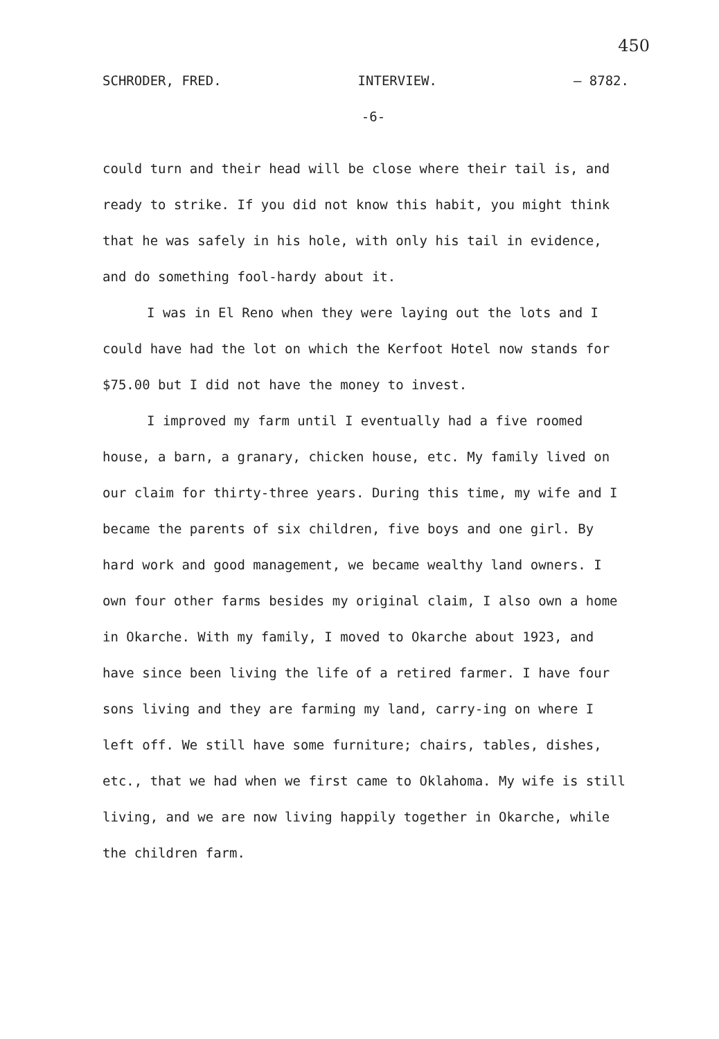450
SCHRODER, FRED. INTERVIEW. — 8782.
-6-
could turn and their head will be close where their tail is, and ready to strike. If you did not know this habit, you might think that he was safely in his hole, with only his tail in evidence, and do something fool-hardy about it.
I was in El Reno when they were laying out the lots and I could have had the lot on which the Kerfoot Hotel now stands for $75.00 but I did not have the money to invest.
I improved my farm until I eventually had a five roomed house, a barn, a granary, chicken house, etc. My family lived on our claim for thirty-three years. During this time, my wife and I became the parents of six children, five boys and one girl. By hard work and good management, we became wealthy land owners. I own four other farms besides my original claim, I also own a home in Okarche. With my family, I moved to Okarche about 1923, and have since been living the life of a retired farmer. I have four sons living and they are farming my land, carry-ing on where I left off. We still have some furniture; chairs, tables, dishes, etc., that we had when we first came to Oklahoma. My wife is still living, and we are now living happily together in Okarche, while the children farm.